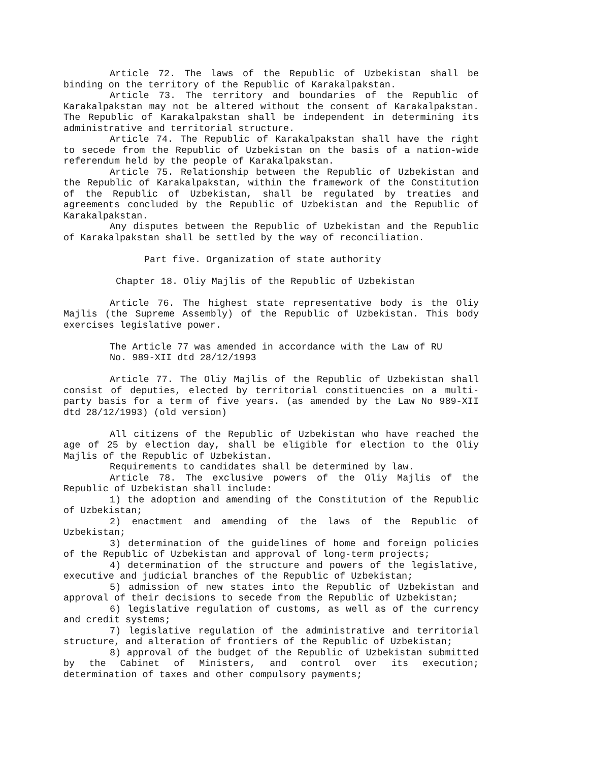Article 72. The laws of the Republic of Uzbekistan shall be binding on the territory of the Republic of Karakalpakstan.
Article 73. The territory and boundaries of the Republic of Karakalpakstan may not be altered without the consent of Karakalpakstan. The Republic of Karakalpakstan shall be independent in determining its administrative and territorial structure.
Article 74. The Republic of Karakalpakstan shall have the right to secede from the Republic of Uzbekistan on the basis of a nation-wide referendum held by the people of Karakalpakstan.
Article 75. Relationship between the Republic of Uzbekistan and the Republic of Karakalpakstan, within the framework of the Constitution of the Republic of Uzbekistan, shall be regulated by treaties and agreements concluded by the Republic of Uzbekistan and the Republic of Karakalpakstan.
Any disputes between the Republic of Uzbekistan and the Republic of Karakalpakstan shall be settled by the way of reconciliation.
Part five. Organization of state authority
Chapter 18. Oliy Majlis of the Republic of Uzbekistan
Article 76. The highest state representative body is the Oliy Majlis (the Supreme Assembly) of the Republic of Uzbekistan. This body exercises legislative power.
The Article 77 was amended in accordance with the Law of RU
No. 989-XII dtd 28/12/1993
Article 77. The Oliy Majlis of the Republic of Uzbekistan shall consist of deputies, elected by territorial constituencies on a multi-party basis for a term of five years. (as amended by the Law No 989-XII dtd 28/12/1993) (old version)
All citizens of the Republic of Uzbekistan who have reached the age of 25 by election day, shall be eligible for election to the Oliy Majlis of the Republic of Uzbekistan.
Requirements to candidates shall be determined by law.
Article 78. The exclusive powers of the Oliy Majlis of the Republic of Uzbekistan shall include:
1) the adoption and amending of the Constitution of the Republic of Uzbekistan;
2) enactment and amending of the laws of the Republic of Uzbekistan;
3) determination of the guidelines of home and foreign policies of the Republic of Uzbekistan and approval of long-term projects;
4) determination of the structure and powers of the legislative, executive and judicial branches of the Republic of Uzbekistan;
5) admission of new states into the Republic of Uzbekistan and approval of their decisions to secede from the Republic of Uzbekistan;
6) legislative regulation of customs, as well as of the currency and credit systems;
7) legislative regulation of the administrative and territorial structure, and alteration of frontiers of the Republic of Uzbekistan;
8) approval of the budget of the Republic of Uzbekistan submitted by the Cabinet of Ministers, and control over its execution; determination of taxes and other compulsory payments;